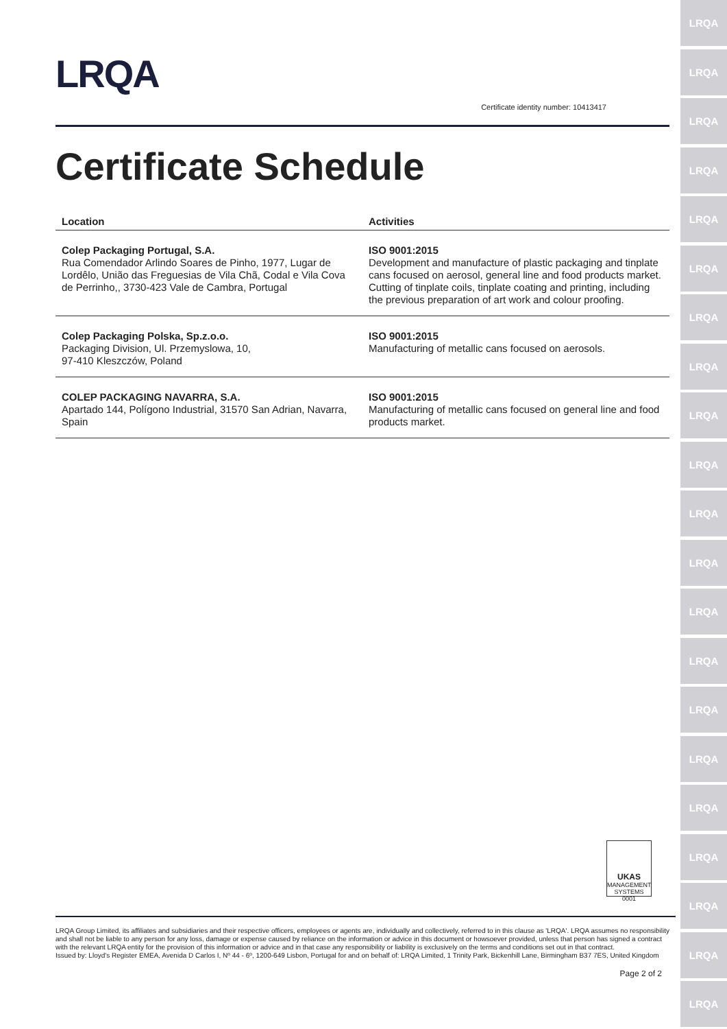LRQA
LRQA
LRQA
LRQA
LRQA
LRQA
LRQA
LRQA
LRQA
LRQA
LRQA
LRQA
LRQA
LRQA
LRQA
LRQA
LRQA
LRQA
LRQA
LRQA
LRQA
LRQA
Certificate identity number: 10413417
Certificate Schedule
| Location | Activities |
| --- | --- |
| Colep Packaging Portugal, S.A. Rua Comendador Arlindo Soares de Pinho, 1977, Lugar de Lordêlo, União das Freguesias de Vila Chã, Codal e Vila Cova de Perrinho,, 3730-423 Vale de Cambra, Portugal | ISO 9001:2015 Development and manufacture of plastic packaging and tinplate cans focused on aerosol, general line and food products market. Cutting of tinplate coils, tinplate coating and printing, including the previous preparation of art work and colour proofing. |
| Colep Packaging Polska, Sp.z.o.o. Packaging Division, Ul. Przemyslowa, 10, 97-410 Kleszczów, Poland | ISO 9001:2015 Manufacturing of metallic cans focused on aerosols. |
| COLEP PACKAGING NAVARRA, S.A. Apartado 144, Polígono Industrial, 31570 San Adrian, Navarra, Spain | ISO 9001:2015 Manufacturing of metallic cans focused on general line and food products market. |
UKAS
MANAGEMENT SYSTEMS
0001
LRQA Group Limited, its affiliates and subsidiaries and their respective officers, employees or agents are, individually and collectively, referred to in this clause as 'LRQA'. LRQA assumes no responsibility and shall not be liable to any person for any loss, damage or expense caused by reliance on the information or advice in this document or howsoever provided, unless that person has signed a contract with the relevant LRQA entity for the provision of this information or advice and in that case any responsibility or liability is exclusively on the terms and conditions set out in that contract.
Issued by: Lloyd's Register EMEA, Avenida D Carlos I, Nº 44 - 6º, 1200-649 Lisbon, Portugal for and on behalf of: LRQA Limited, 1 Trinity Park, Bickenhill Lane, Birmingham B37 7ES, United Kingdom
Page 2 of 2